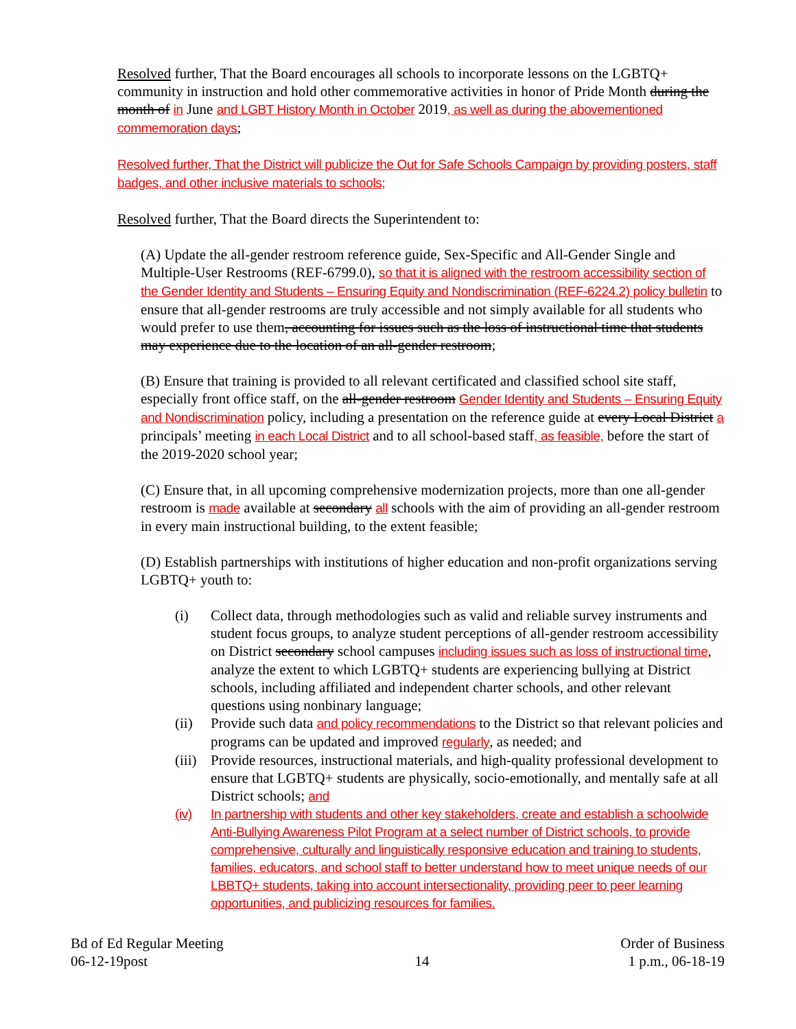Resolved further, That the Board encourages all schools to incorporate lessons on the LGBTQ+ community in instruction and hold other commemorative activities in honor of Pride Month during the month of in June and LGBT History Month in October 2019, as well as during the abovementioned commemoration days;
Resolved further, That the District will publicize the Out for Safe Schools Campaign by providing posters, staff badges, and other inclusive materials to schools;
Resolved further, That the Board directs the Superintendent to:
(A) Update the all-gender restroom reference guide, Sex-Specific and All-Gender Single and Multiple-User Restrooms (REF-6799.0), so that it is aligned with the restroom accessibility section of the Gender Identity and Students – Ensuring Equity and Nondiscrimination (REF-6224.2) policy bulletin to ensure that all-gender restrooms are truly accessible and not simply available for all students who would prefer to use them, accounting for issues such as the loss of instructional time that students may experience due to the location of an all-gender restroom;
(B) Ensure that training is provided to all relevant certificated and classified school site staff, especially front office staff, on the all-gender restroom Gender Identity and Students – Ensuring Equity and Nondiscrimination policy, including a presentation on the reference guide at every Local District a principals’ meeting in each Local District and to all school-based staff, as feasible, before the start of the 2019-2020 school year;
(C) Ensure that, in all upcoming comprehensive modernization projects, more than one all-gender restroom is made available at secondary all schools with the aim of providing an all-gender restroom in every main instructional building, to the extent feasible;
(D) Establish partnerships with institutions of higher education and non-profit organizations serving LGBTQ+ youth to:
(i) Collect data, through methodologies such as valid and reliable survey instruments and student focus groups, to analyze student perceptions of all-gender restroom accessibility on District secondary school campuses including issues such as loss of instructional time, analyze the extent to which LGBTQ+ students are experiencing bullying at District schools, including affiliated and independent charter schools, and other relevant questions using nonbinary language;
(ii) Provide such data and policy recommendations to the District so that relevant policies and programs can be updated and improved regularly, as needed; and
(iii) Provide resources, instructional materials, and high-quality professional development to ensure that LGBTQ+ students are physically, socio-emotionally, and mentally safe at all District schools; and
(iv) In partnership with students and other key stakeholders, create and establish a schoolwide Anti-Bullying Awareness Pilot Program at a select number of District schools, to provide comprehensive, culturally and linguistically responsive education and training to students, families, educators, and school staff to better understand how to meet unique needs of our LBBTQ+ students, taking into account intersectionality, providing peer to peer learning opportunities, and publicizing resources for families.
Bd of Ed Regular Meeting
06-12-19post
14 Order of Business
1 p.m., 06-18-19